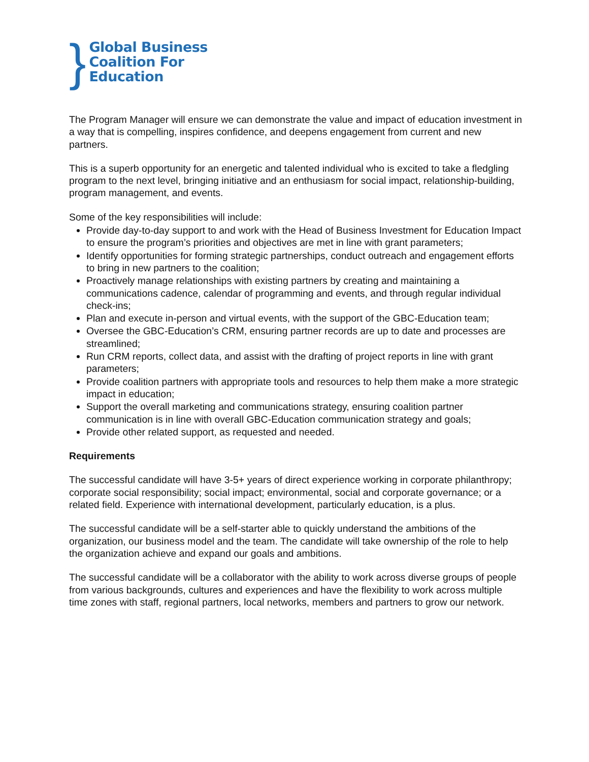}
Global Business
Coalition For
Education
The Program Manager will ensure we can demonstrate the value and impact of education investment in a way that is compelling, inspires confidence, and deepens engagement from current and new partners.
This is a superb opportunity for an energetic and talented individual who is excited to take a fledgling program to the next level, bringing initiative and an enthusiasm for social impact, relationship-building, program management, and events.
Some of the key responsibilities will include:
Provide day-to-day support to and work with the Head of Business Investment for Education Impact to ensure the program’s priorities and objectives are met in line with grant parameters;
Identify opportunities for forming strategic partnerships, conduct outreach and engagement efforts to bring in new partners to the coalition;
Proactively manage relationships with existing partners by creating and maintaining a communications cadence, calendar of programming and events, and through regular individual check-ins;
Plan and execute in-person and virtual events, with the support of the GBC-Education team;
Oversee the GBC-Education’s CRM, ensuring partner records are up to date and processes are streamlined;
Run CRM reports, collect data, and assist with the drafting of project reports in line with grant parameters;
Provide coalition partners with appropriate tools and resources to help them make a more strategic impact in education;
Support the overall marketing and communications strategy, ensuring coalition partner communication is in line with overall GBC-Education communication strategy and goals;
Provide other related support, as requested and needed.
Requirements
The successful candidate will have 3-5+ years of direct experience working in corporate philanthropy; corporate social responsibility; social impact; environmental, social and corporate governance; or a related field. Experience with international development, particularly education, is a plus.
The successful candidate will be a self-starter able to quickly understand the ambitions of the organization, our business model and the team. The candidate will take ownership of the role to help the organization achieve and expand our goals and ambitions.
The successful candidate will be a collaborator with the ability to work across diverse groups of people from various backgrounds, cultures and experiences and have the flexibility to work across multiple time zones with staff, regional partners, local networks, members and partners to grow our network.